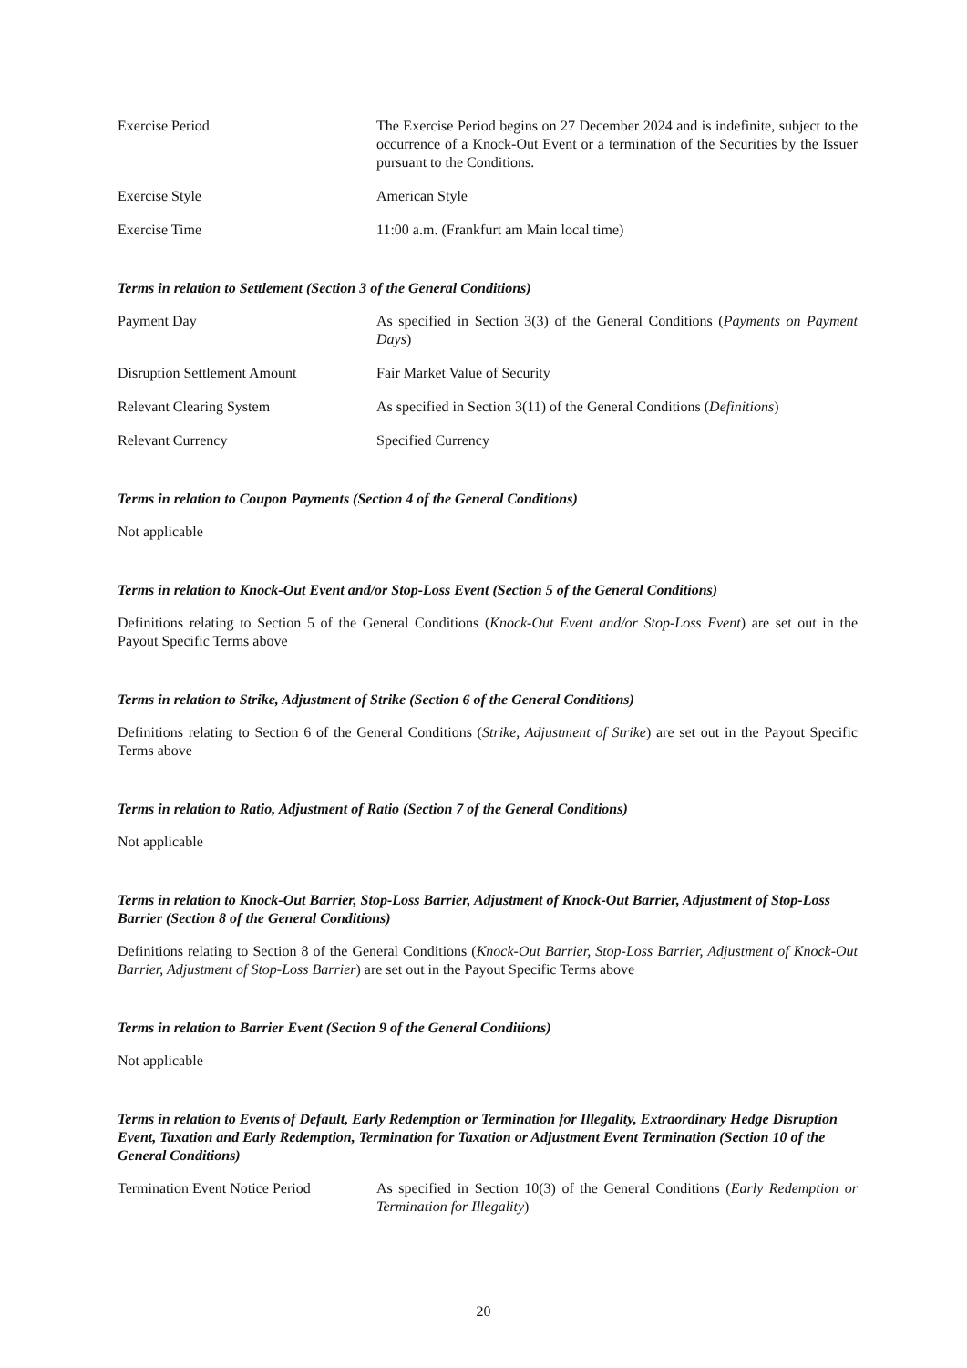Exercise Period The Exercise Period begins on 27 December 2024 and is indefinite, subject to the occurrence of a Knock-Out Event or a termination of the Securities by the Issuer pursuant to the Conditions.
Exercise Style American Style
Exercise Time 11:00 a.m. (Frankfurt am Main local time)
Terms in relation to Settlement (Section 3 of the General Conditions)
Payment Day As specified in Section 3(3) of the General Conditions (Payments on Payment Days)
Disruption Settlement Amount Fair Market Value of Security
Relevant Clearing System As specified in Section 3(11) of the General Conditions (Definitions)
Relevant Currency Specified Currency
Terms in relation to Coupon Payments (Section 4 of the General Conditions)
Not applicable
Terms in relation to Knock-Out Event and/or Stop-Loss Event (Section 5 of the General Conditions)
Definitions relating to Section 5 of the General Conditions (Knock-Out Event and/or Stop-Loss Event) are set out in the Payout Specific Terms above
Terms in relation to Strike, Adjustment of Strike (Section 6 of the General Conditions)
Definitions relating to Section 6 of the General Conditions (Strike, Adjustment of Strike) are set out in the Payout Specific Terms above
Terms in relation to Ratio, Adjustment of Ratio (Section 7 of the General Conditions)
Not applicable
Terms in relation to Knock-Out Barrier, Stop-Loss Barrier, Adjustment of Knock-Out Barrier, Adjustment of Stop-Loss Barrier (Section 8 of the General Conditions)
Definitions relating to Section 8 of the General Conditions (Knock-Out Barrier, Stop-Loss Barrier, Adjustment of Knock-Out Barrier, Adjustment of Stop-Loss Barrier) are set out in the Payout Specific Terms above
Terms in relation to Barrier Event (Section 9 of the General Conditions)
Not applicable
Terms in relation to Events of Default, Early Redemption or Termination for Illegality, Extraordinary Hedge Disruption Event, Taxation and Early Redemption, Termination for Taxation or Adjustment Event Termination (Section 10 of the General Conditions)
Termination Event Notice Period
As specified in Section 10(3) of the General Conditions (Early Redemption or Termination for Illegality)
20